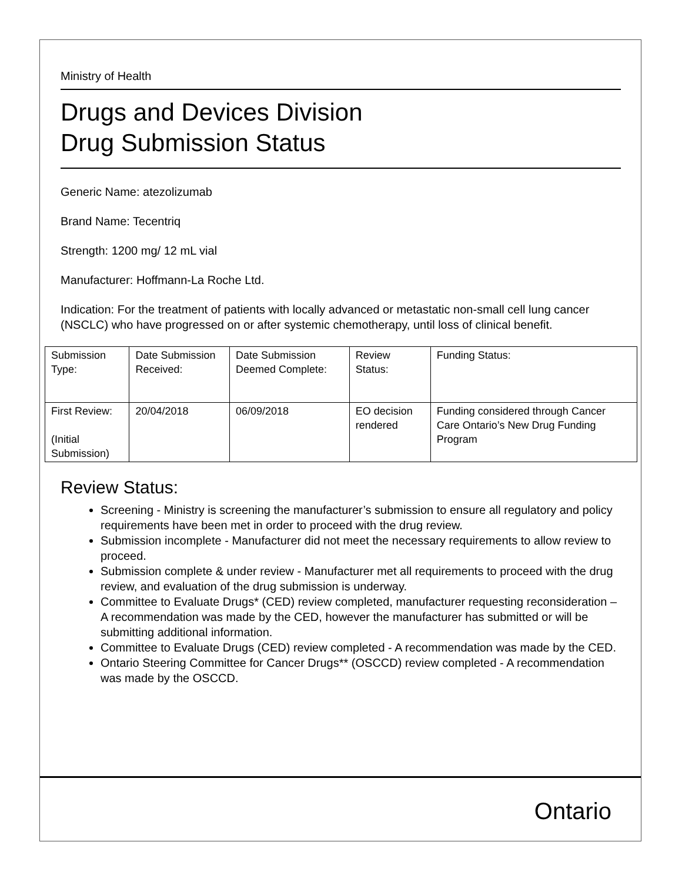Ministry of Health
Drugs and Devices Division
Drug Submission Status
Generic Name: atezolizumab
Brand Name: Tecentriq
Strength: 1200 mg/ 12 mL vial
Manufacturer: Hoffmann-La Roche Ltd.
Indication: For the treatment of patients with locally advanced or metastatic non-small cell lung cancer (NSCLC) who have progressed on or after systemic chemotherapy, until loss of clinical benefit.
| Submission Type: | Date Submission Received: | Date Submission Deemed Complete: | Review Status: | Funding Status: |
| First Review: (Initial Submission) | 20/04/2018 | 06/09/2018 | EO decision rendered | Funding considered through Cancer Care Ontario’s New Drug Funding Program |
Review Status:
Screening - Ministry is screening the manufacturer’s submission to ensure all regulatory and policy requirements have been met in order to proceed with the drug review.
Submission incomplete - Manufacturer did not meet the necessary requirements to allow review to proceed.
Submission complete & under review - Manufacturer met all requirements to proceed with the drug review, and evaluation of the drug submission is underway.
Committee to Evaluate Drugs* (CED) review completed, manufacturer requesting reconsideration – A recommendation was made by the CED, however the manufacturer has submitted or will be submitting additional information.
Committee to Evaluate Drugs (CED) review completed - A recommendation was made by the CED.
Ontario Steering Committee for Cancer Drugs** (OSCCD) review completed - A recommendation was made by the OSCCD.
Ontario